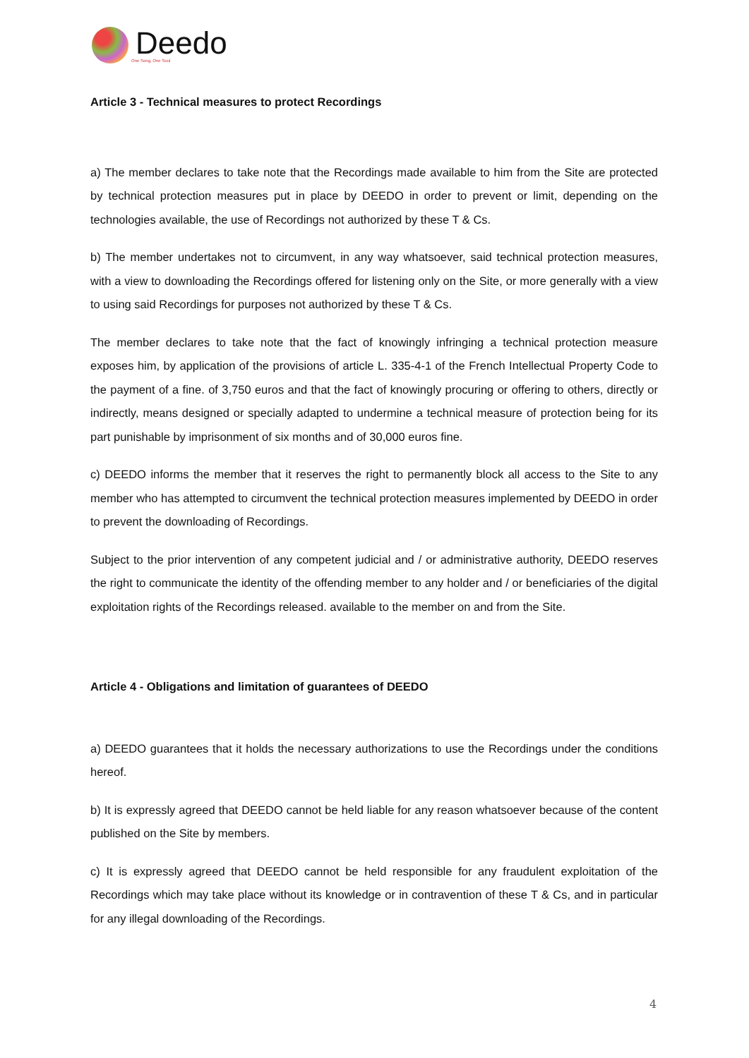Deedo
One Song, One Soul
Article 3 - Technical measures to protect Recordings
a) The member declares to take note that the Recordings made available to him from the Site are protected by technical protection measures put in place by DEEDO in order to prevent or limit, depending on the technologies available, the use of Recordings not authorized by these T & Cs.
b) The member undertakes not to circumvent, in any way whatsoever, said technical protection measures, with a view to downloading the Recordings offered for listening only on the Site, or more generally with a view to using said Recordings for purposes not authorized by these T & Cs.
The member declares to take note that the fact of knowingly infringing a technical protection measure exposes him, by application of the provisions of article L. 335-4-1 of the French Intellectual Property Code to the payment of a fine. of 3,750 euros and that the fact of knowingly procuring or offering to others, directly or indirectly, means designed or specially adapted to undermine a technical measure of protection being for its part punishable by imprisonment of six months and of 30,000 euros fine.
c) DEEDO informs the member that it reserves the right to permanently block all access to the Site to any member who has attempted to circumvent the technical protection measures implemented by DEEDO in order to prevent the downloading of Recordings.
Subject to the prior intervention of any competent judicial and / or administrative authority, DEEDO reserves the right to communicate the identity of the offending member to any holder and / or beneficiaries of the digital exploitation rights of the Recordings released. available to the member on and from the Site.
Article 4 - Obligations and limitation of guarantees of DEEDO
a) DEEDO guarantees that it holds the necessary authorizations to use the Recordings under the conditions hereof.
b) It is expressly agreed that DEEDO cannot be held liable for any reason whatsoever because of the content published on the Site by members.
c) It is expressly agreed that DEEDO cannot be held responsible for any fraudulent exploitation of the Recordings which may take place without its knowledge or in contravention of these T & Cs, and in particular for any illegal downloading of the Recordings.
4